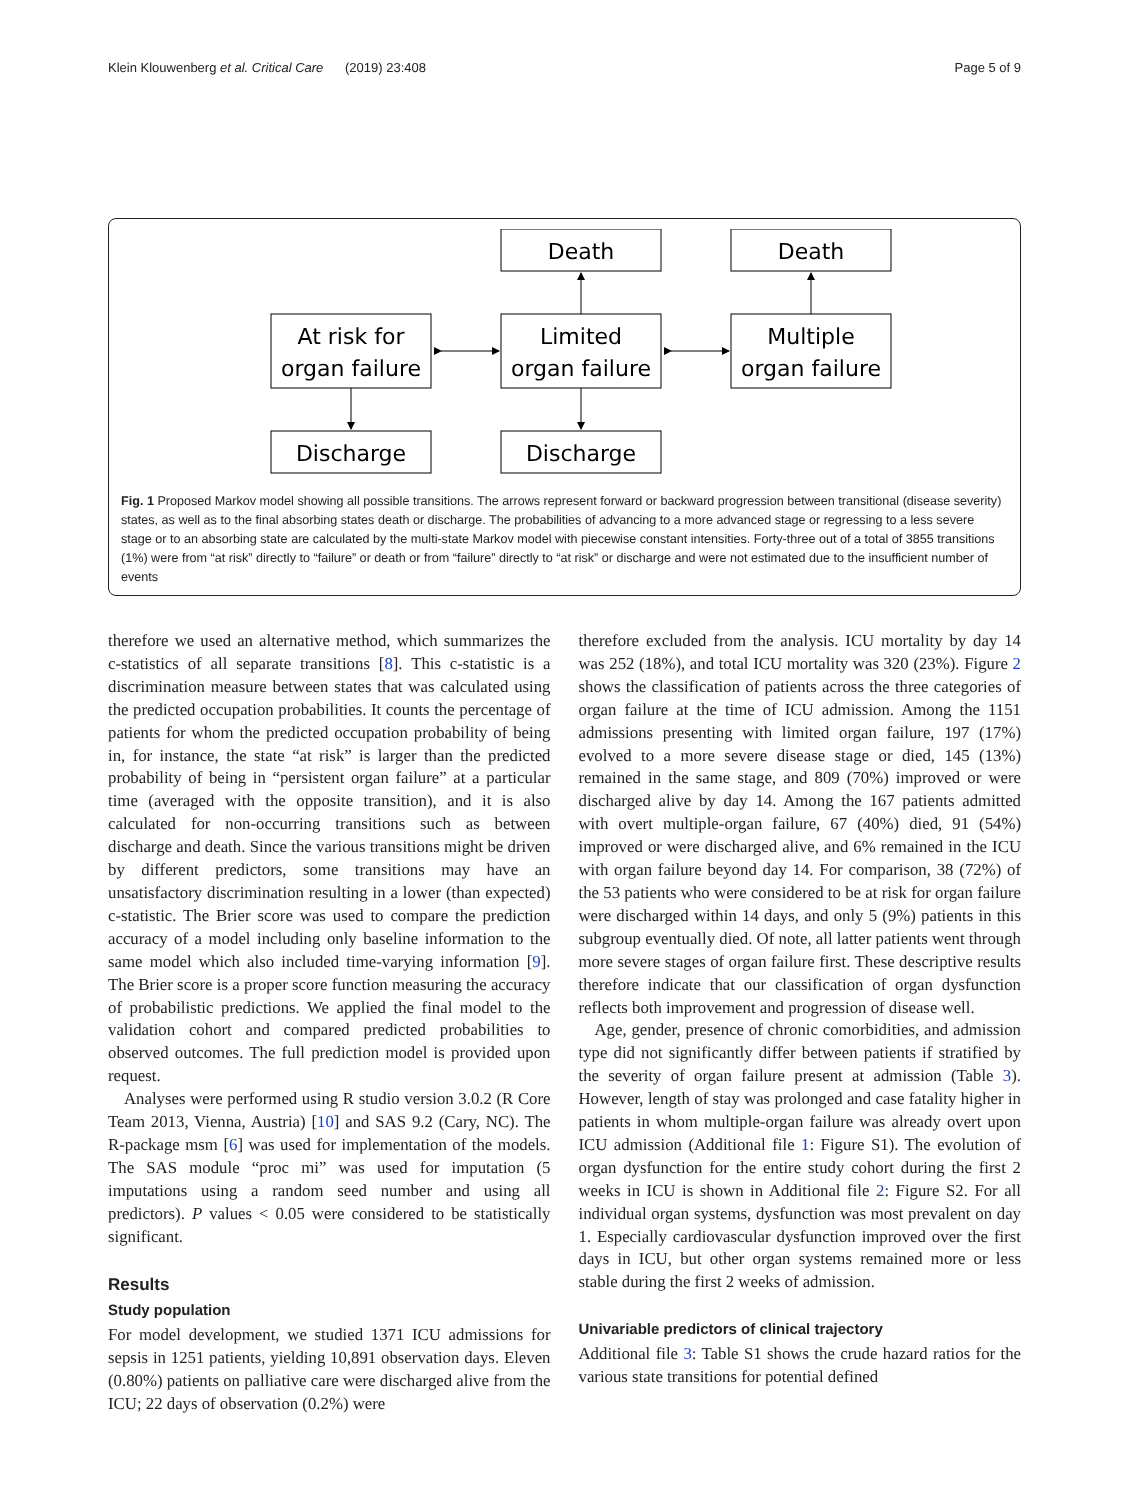Klein Klouwenberg et al. Critical Care (2019) 23:408 Page 5 of 9
Death
Death
At risk for
organ failure
Limited
organ failure
Multiple
organ failure
Discharge
Discharge
Fig. 1 Proposed Markov model showing all possible transitions. The arrows represent forward or backward progression between transitional (disease severity) states, as well as to the final absorbing states death or discharge. The probabilities of advancing to a more advanced stage or regressing to a less severe stage or to an absorbing state are calculated by the multi-state Markov model with piecewise constant intensities. Forty-three out of a total of 3855 transitions (1%) were from “at risk” directly to “failure” or death or from “failure” directly to “at risk” or discharge and were not estimated due to the insufficient number of events
therefore we used an alternative method, which summarizes the c-statistics of all separate transitions [8]. This c-statistic is a discrimination measure between states that was calculated using the predicted occupation probabilities. It counts the percentage of patients for whom the predicted occupation probability of being in, for instance, the state “at risk” is larger than the predicted probability of being in “persistent organ failure” at a particular time (averaged with the opposite transition), and it is also calculated for non-occurring transitions such as between discharge and death. Since the various transitions might be driven by different predictors, some transitions may have an unsatisfactory discrimination resulting in a lower (than expected) c-statistic. The Brier score was used to compare the prediction accuracy of a model including only baseline information to the same model which also included time-varying information [9]. The Brier score is a proper score function measuring the accuracy of probabilistic predictions. We applied the final model to the validation cohort and compared predicted probabilities to observed outcomes. The full prediction model is provided upon request.
Analyses were performed using R studio version 3.0.2 (R Core Team 2013, Vienna, Austria) [10] and SAS 9.2 (Cary, NC). The R-package msm [6] was used for implementation of the models. The SAS module “proc mi” was used for imputation (5 imputations using a random seed number and using all predictors). P values < 0.05 were considered to be statistically significant.
Results
Study population
For model development, we studied 1371 ICU admissions for sepsis in 1251 patients, yielding 10,891 observation days. Eleven (0.80%) patients on palliative care were discharged alive from the ICU; 22 days of observation (0.2%) were
therefore excluded from the analysis. ICU mortality by day 14 was 252 (18%), and total ICU mortality was 320 (23%). Figure 2 shows the classification of patients across the three categories of organ failure at the time of ICU admission. Among the 1151 admissions presenting with limited organ failure, 197 (17%) evolved to a more severe disease stage or died, 145 (13%) remained in the same stage, and 809 (70%) improved or were discharged alive by day 14. Among the 167 patients admitted with overt multiple-organ failure, 67 (40%) died, 91 (54%) improved or were discharged alive, and 6% remained in the ICU with organ failure beyond day 14. For comparison, 38 (72%) of the 53 patients who were considered to be at risk for organ failure were discharged within 14 days, and only 5 (9%) patients in this subgroup eventually died. Of note, all latter patients went through more severe stages of organ failure first. These descriptive results therefore indicate that our classification of organ dysfunction reflects both improvement and progression of disease well.
Age, gender, presence of chronic comorbidities, and admission type did not significantly differ between patients if stratified by the severity of organ failure present at admission (Table 3). However, length of stay was prolonged and case fatality higher in patients in whom multiple-organ failure was already overt upon ICU admission (Additional file 1: Figure S1). The evolution of organ dysfunction for the entire study cohort during the first 2 weeks in ICU is shown in Additional file 2: Figure S2. For all individual organ systems, dysfunction was most prevalent on day 1. Especially cardiovascular dysfunction improved over the first days in ICU, but other organ systems remained more or less stable during the first 2 weeks of admission.
Univariable predictors of clinical trajectory
Additional file 3: Table S1 shows the crude hazard ratios for the various state transitions for potential defined